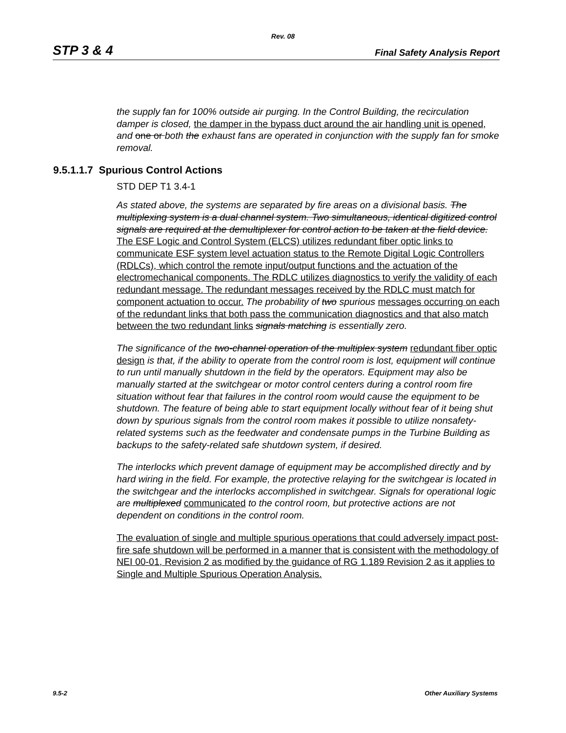Rev. 08
STP 3 & 4 Final Safety Analysis Report
the supply fan for 100% outside air purging. In the Control Building, the recirculation damper is closed, the damper in the bypass duct around the air handling unit is opened, and one or both the exhaust fans are operated in conjunction with the supply fan for smoke removal.
9.5.1.1.7 Spurious Control Actions
STD DEP T1 3.4-1
As stated above, the systems are separated by fire areas on a divisional basis. The multiplexing system is a dual channel system. Two simultaneous, identical digitized control signals are required at the demultiplexer for control action to be taken at the field device. The ESF Logic and Control System (ELCS) utilizes redundant fiber optic links to communicate ESF system level actuation status to the Remote Digital Logic Controllers (RDLCs), which control the remote input/output functions and the actuation of the electromechanical components. The RDLC utilizes diagnostics to verify the validity of each redundant message. The redundant messages received by the RDLC must match for component actuation to occur. The probability of two spurious messages occurring on each of the redundant links that both pass the communication diagnostics and that also match between the two redundant links signals matching is essentially zero.
The significance of the two-channel operation of the multiplex system redundant fiber optic design is that, if the ability to operate from the control room is lost, equipment will continue to run until manually shutdown in the field by the operators. Equipment may also be manually started at the switchgear or motor control centers during a control room fire situation without fear that failures in the control room would cause the equipment to be shutdown. The feature of being able to start equipment locally without fear of it being shut down by spurious signals from the control room makes it possible to utilize nonsafety-related systems such as the feedwater and condensate pumps in the Turbine Building as backups to the safety-related safe shutdown system, if desired.
The interlocks which prevent damage of equipment may be accomplished directly and by hard wiring in the field. For example, the protective relaying for the switchgear is located in the switchgear and the interlocks accomplished in switchgear. Signals for operational logic are multiplexed communicated to the control room, but protective actions are not dependent on conditions in the control room.
The evaluation of single and multiple spurious operations that could adversely impact post-fire safe shutdown will be performed in a manner that is consistent with the methodology of NEI 00-01, Revision 2 as modified by the guidance of RG 1.189 Revision 2 as it applies to Single and Multiple Spurious Operation Analysis.
9.5-2 Other Auxiliary Systems